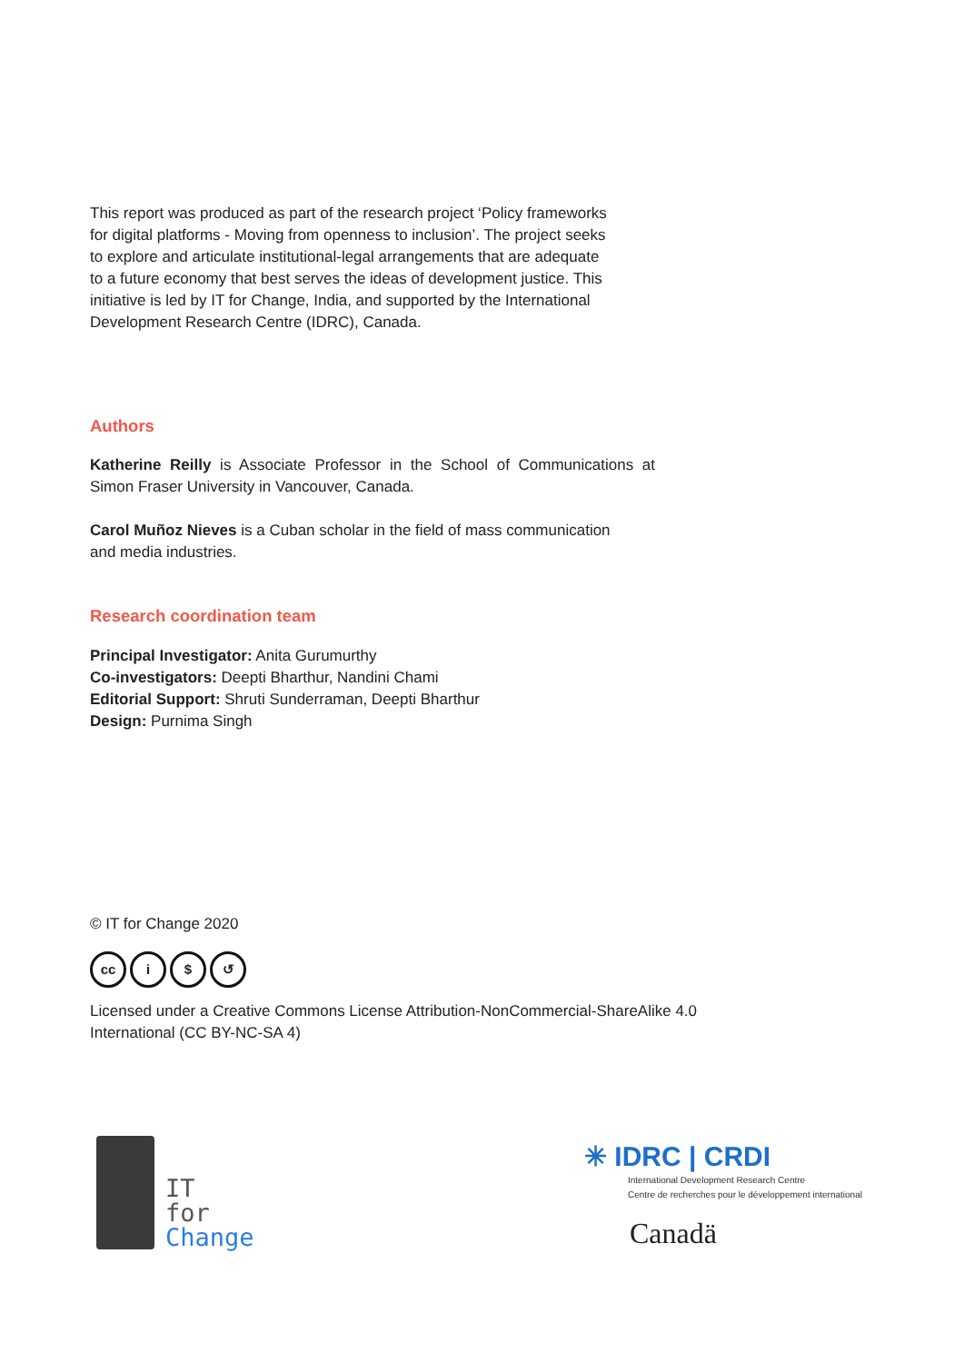This report was produced as part of the research project ‘Policy frameworks for digital platforms - Moving from openness to inclusion’. The project seeks to explore and articulate institutional-legal arrangements that are adequate to a future economy that best serves the ideas of development justice. This initiative is led by IT for Change, India, and supported by the International Development Research Centre (IDRC), Canada.
Authors
Katherine Reilly is Associate Professor in the School of Communications at Simon Fraser University in Vancouver, Canada.
Carol Muñoz Nieves is a Cuban scholar in the field of mass communication and media industries.
Research coordination team
Principal Investigator: Anita Gurumurthy
Co-investigators: Deepti Bharthur, Nandini Chami
Editorial Support: Shruti Sunderraman, Deepti Bharthur
Design: Purnima Singh
© IT for Change 2020
cc i $ ↺
Licensed under a Creative Commons License Attribution-NonCommercial-ShareAlike 4.0 International (CC BY-NC-SA 4)
IT
for
Change
✳ IDRC | CRDI
International Development Research Centre
Centre de recherches pour le développement international
Canadä